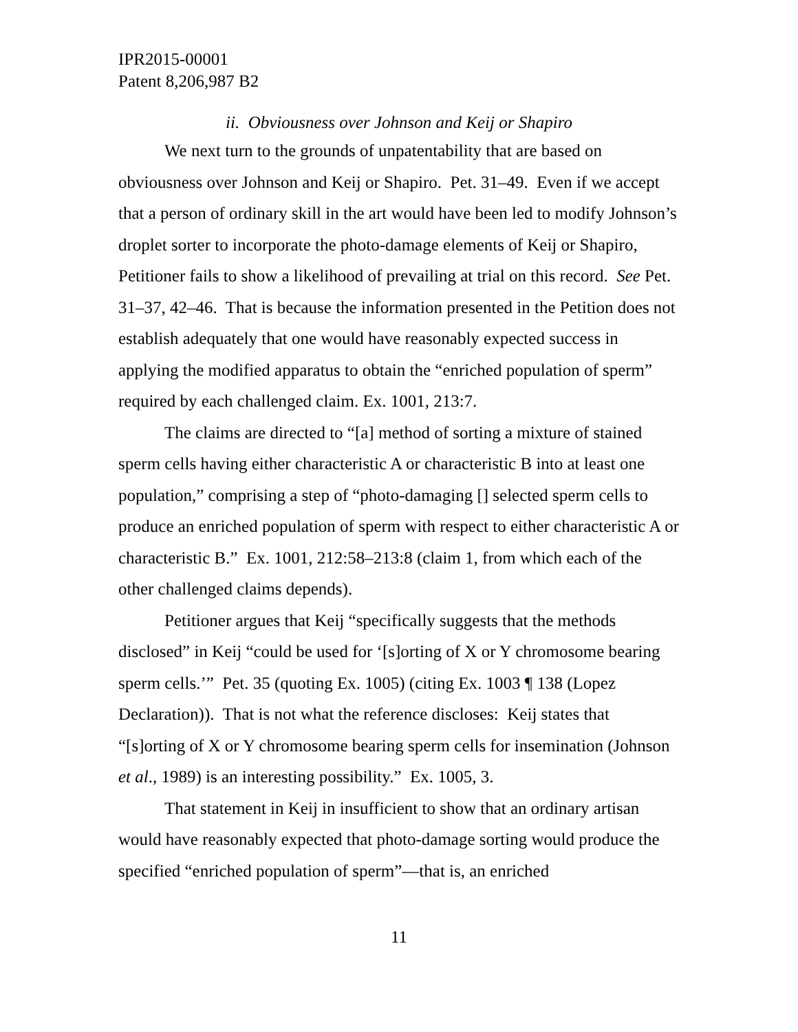IPR2015-00001
Patent 8,206,987 B2
ii. Obviousness over Johnson and Keij or Shapiro
We next turn to the grounds of unpatentability that are based on obviousness over Johnson and Keij or Shapiro. Pet. 31–49. Even if we accept that a person of ordinary skill in the art would have been led to modify Johnson’s droplet sorter to incorporate the photo-damage elements of Keij or Shapiro, Petitioner fails to show a likelihood of prevailing at trial on this record. See Pet. 31–37, 42–46. That is because the information presented in the Petition does not establish adequately that one would have reasonably expected success in applying the modified apparatus to obtain the “enriched population of sperm” required by each challenged claim. Ex. 1001, 213:7.
The claims are directed to “[a] method of sorting a mixture of stained sperm cells having either characteristic A or characteristic B into at least one population,” comprising a step of “photo-damaging [] selected sperm cells to produce an enriched population of sperm with respect to either characteristic A or characteristic B.” Ex. 1001, 212:58–213:8 (claim 1, from which each of the other challenged claims depends).
Petitioner argues that Keij “specifically suggests that the methods disclosed” in Keij “could be used for ‘[s]orting of X or Y chromosome bearing sperm cells.’” Pet. 35 (quoting Ex. 1005) (citing Ex. 1003 ¶ 138 (Lopez Declaration)). That is not what the reference discloses: Keij states that “[s]orting of X or Y chromosome bearing sperm cells for insemination (Johnson et al., 1989) is an interesting possibility.” Ex. 1005, 3.
That statement in Keij in insufficient to show that an ordinary artisan would have reasonably expected that photo-damage sorting would produce the specified “enriched population of sperm”—that is, an enriched
11